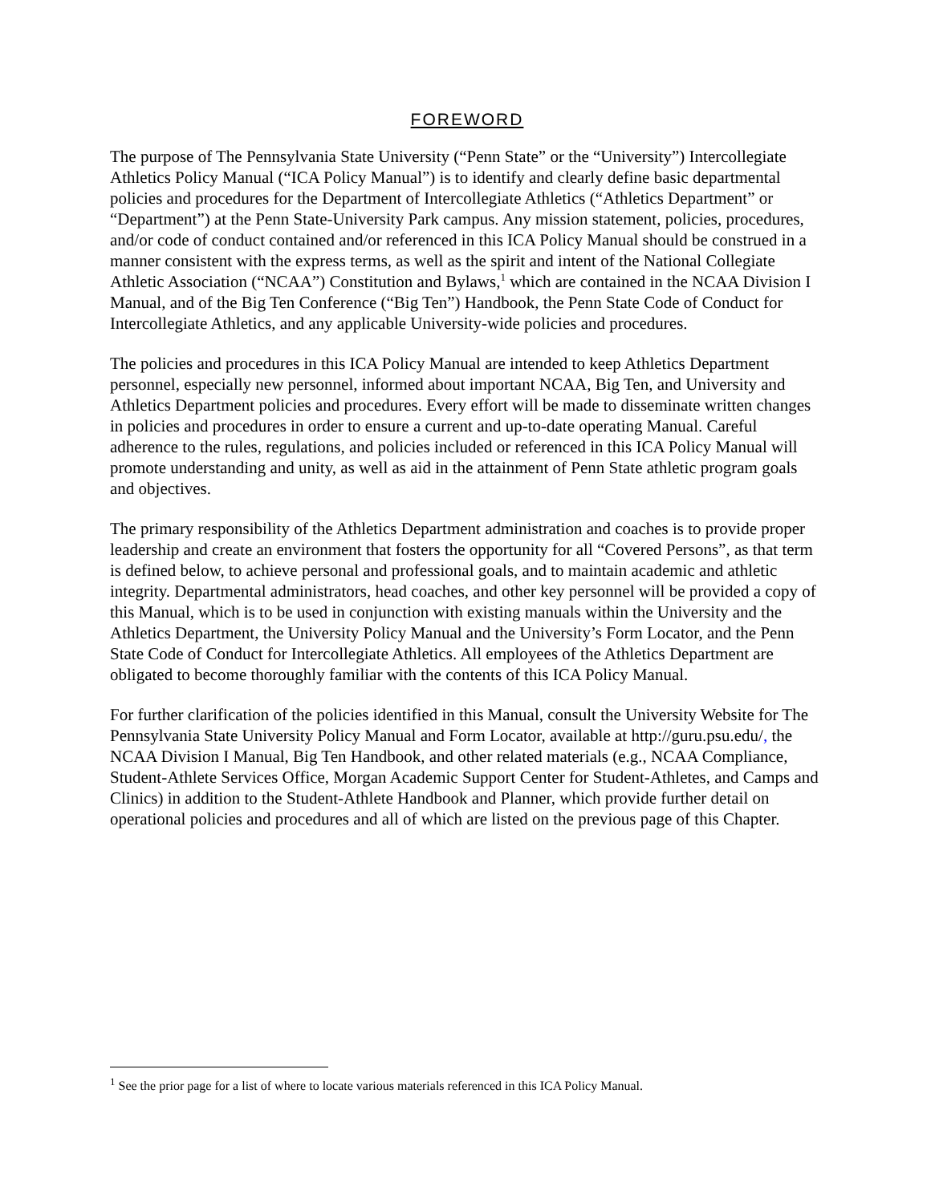FOREWORD
The purpose of The Pennsylvania State University (“Penn State” or the “University”) Intercollegiate Athletics Policy Manual (“ICA Policy Manual”) is to identify and clearly define basic departmental policies and procedures for the Department of Intercollegiate Athletics (“Athletics Department” or “Department”) at the Penn State-University Park campus. Any mission statement, policies, procedures, and/or code of conduct contained and/or referenced in this ICA Policy Manual should be construed in a manner consistent with the express terms, as well as the spirit and intent of the National Collegiate Athletic Association (“NCAA”) Constitution and Bylaws,<sup>1</sup> which are contained in the NCAA Division I Manual, and of the Big Ten Conference (“Big Ten”) Handbook, the Penn State Code of Conduct for Intercollegiate Athletics, and any applicable University-wide policies and procedures.
The policies and procedures in this ICA Policy Manual are intended to keep Athletics Department personnel, especially new personnel, informed about important NCAA, Big Ten, and University and Athletics Department policies and procedures. Every effort will be made to disseminate written changes in policies and procedures in order to ensure a current and up-to-date operating Manual. Careful adherence to the rules, regulations, and policies included or referenced in this ICA Policy Manual will promote understanding and unity, as well as aid in the attainment of Penn State athletic program goals and objectives.
The primary responsibility of the Athletics Department administration and coaches is to provide proper leadership and create an environment that fosters the opportunity for all “Covered Persons”, as that term is defined below, to achieve personal and professional goals, and to maintain academic and athletic integrity. Departmental administrators, head coaches, and other key personnel will be provided a copy of this Manual, which is to be used in conjunction with existing manuals within the University and the Athletics Department, the University Policy Manual and the University’s Form Locator, and the Penn State Code of Conduct for Intercollegiate Athletics. All employees of the Athletics Department are obligated to become thoroughly familiar with the contents of this ICA Policy Manual.
For further clarification of the policies identified in this Manual, consult the University Website for The Pennsylvania State University Policy Manual and Form Locator, available at http://guru.psu.edu/, the NCAA Division I Manual, Big Ten Handbook, and other related materials (e.g., NCAA Compliance, Student-Athlete Services Office, Morgan Academic Support Center for Student-Athletes, and Camps and Clinics) in addition to the Student-Athlete Handbook and Planner, which provide further detail on operational policies and procedures and all of which are listed on the previous page of this Chapter.
<sup>1</sup> See the prior page for a list of where to locate various materials referenced in this ICA Policy Manual.